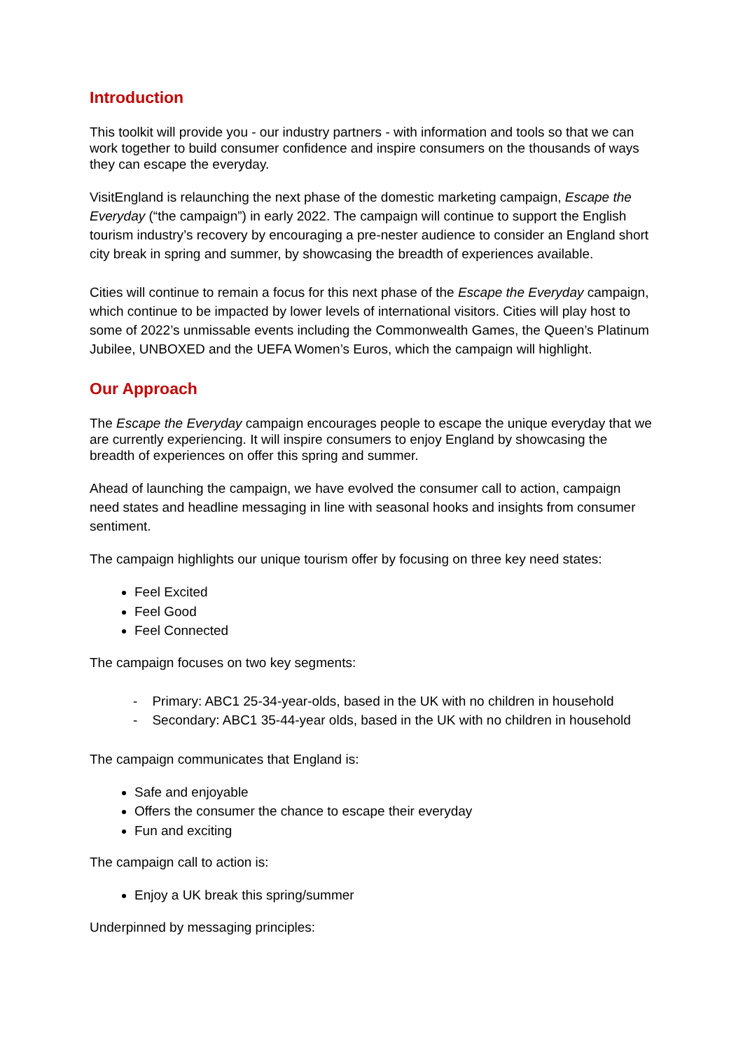Introduction
This toolkit will provide you - our industry partners - with information and tools so that we can work together to build consumer confidence and inspire consumers on the thousands of ways they can escape the everyday.
VisitEngland is relaunching the next phase of the domestic marketing campaign, Escape the Everyday (“the campaign”) in early 2022. The campaign will continue to support the English tourism industry’s recovery by encouraging a pre-nester audience to consider an England short city break in spring and summer, by showcasing the breadth of experiences available.
Cities will continue to remain a focus for this next phase of the Escape the Everyday campaign, which continue to be impacted by lower levels of international visitors. Cities will play host to some of 2022’s unmissable events including the Commonwealth Games, the Queen’s Platinum Jubilee, UNBOXED and the UEFA Women’s Euros, which the campaign will highlight.
Our Approach
The Escape the Everyday campaign encourages people to escape the unique everyday that we are currently experiencing. It will inspire consumers to enjoy England by showcasing the breadth of experiences on offer this spring and summer.
Ahead of launching the campaign, we have evolved the consumer call to action, campaign need states and headline messaging in line with seasonal hooks and insights from consumer sentiment.
The campaign highlights our unique tourism offer by focusing on three key need states:
Feel Excited
Feel Good
Feel Connected
The campaign focuses on two key segments:
- Primary: ABC1 25-34-year-olds, based in the UK with no children in household
- Secondary: ABC1 35-44-year olds, based in the UK with no children in household
The campaign communicates that England is:
Safe and enjoyable
Offers the consumer the chance to escape their everyday
Fun and exciting
The campaign call to action is:
Enjoy a UK break this spring/summer
Underpinned by messaging principles: